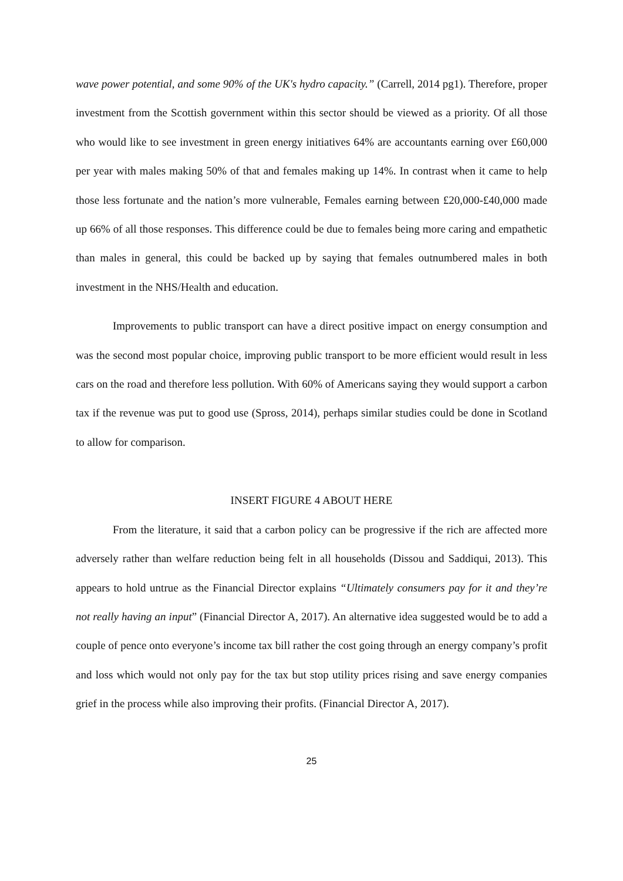wave power potential, and some 90% of the UK's hydro capacity.” (Carrell, 2014 pg1). Therefore, proper investment from the Scottish government within this sector should be viewed as a priority. Of all those who would like to see investment in green energy initiatives 64% are accountants earning over £60,000 per year with males making 50% of that and females making up 14%. In contrast when it came to help those less fortunate and the nation’s more vulnerable, Females earning between £20,000-£40,000 made up 66% of all those responses. This difference could be due to females being more caring and empathetic than males in general, this could be backed up by saying that females outnumbered males in both investment in the NHS/Health and education.
Improvements to public transport can have a direct positive impact on energy consumption and was the second most popular choice, improving public transport to be more efficient would result in less cars on the road and therefore less pollution. With 60% of Americans saying they would support a carbon tax if the revenue was put to good use (Spross, 2014), perhaps similar studies could be done in Scotland to allow for comparison.
INSERT FIGURE 4 ABOUT HERE
From the literature, it said that a carbon policy can be progressive if the rich are affected more adversely rather than welfare reduction being felt in all households (Dissou and Saddiqui, 2013). This appears to hold untrue as the Financial Director explains “Ultimately consumers pay for it and they’re not really having an input” (Financial Director A, 2017). An alternative idea suggested would be to add a couple of pence onto everyone’s income tax bill rather the cost going through an energy company’s profit and loss which would not only pay for the tax but stop utility prices rising and save energy companies grief in the process while also improving their profits. (Financial Director A, 2017).
25